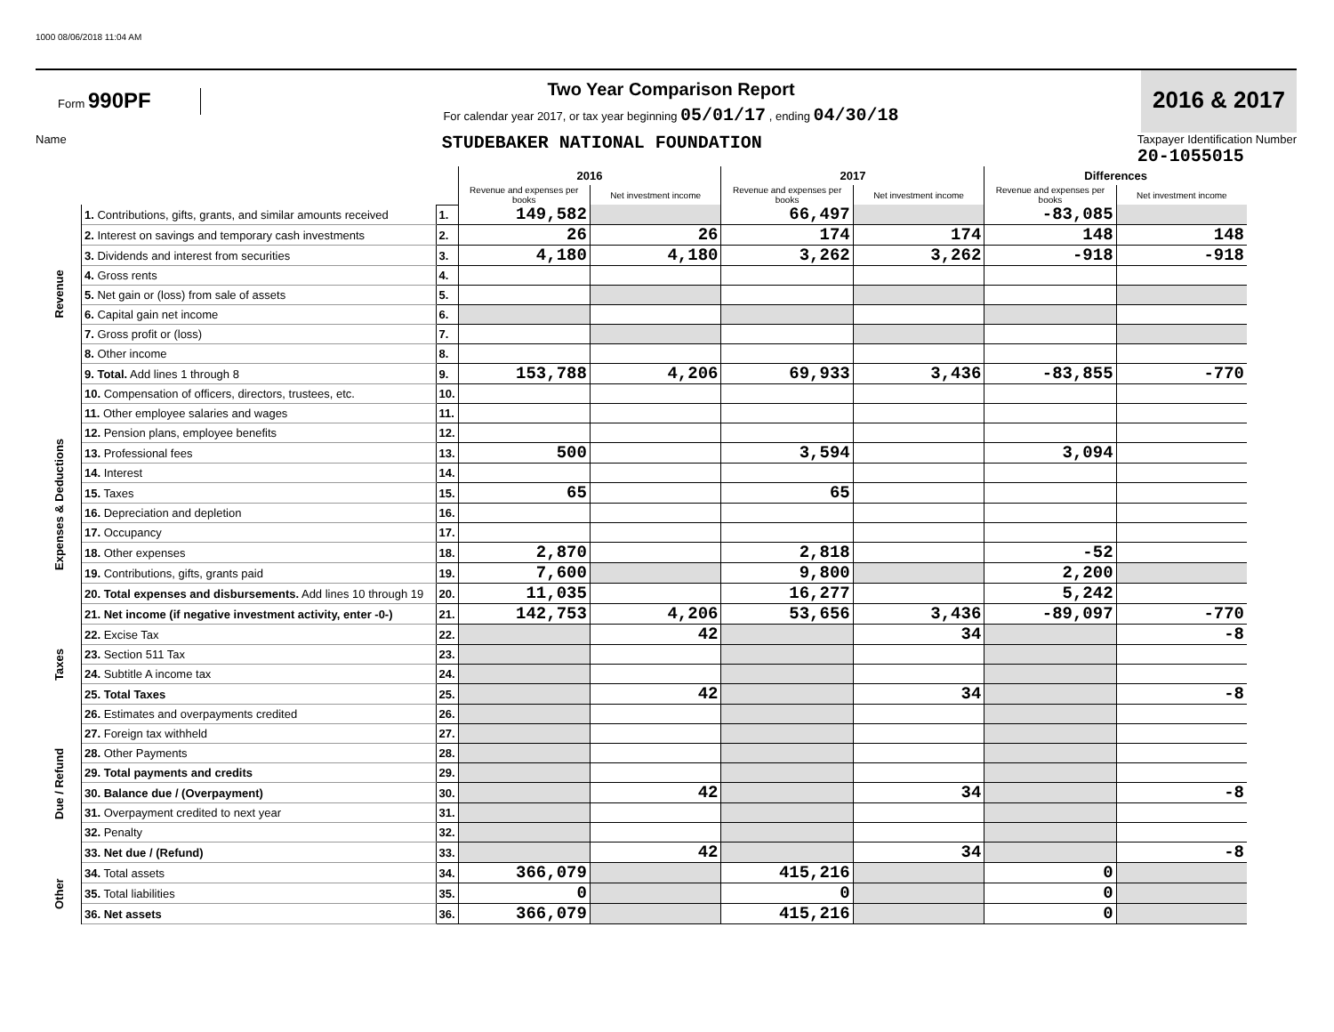1000 08/06/2018 11:04 AM
Form 990PF
Two Year Comparison Report
For calendar year 2017, or tax year beginning 05/01/17 , ending 04/30/18
2016 & 2017
Name
STUDEBAKER NATIONAL FOUNDATION Taxpayer Identification Number
20-1055015
| | | | 2016 | | 2017 | | Differences | |
| | | | Revenue and expenses per books | Net investment income | Revenue and expenses per books | Net investment income | Revenue and expenses per books | Net investment income |
| Revenue | 1. Contributions, gifts, grants, and similar amounts received | 1. | 149,582 | | 66,497 | | -83,085 | |
| | 2. Interest on savings and temporary cash investments | 2. | 26 | 26 | 174 | 174 | 148 | 148 |
| | 3. Dividends and interest from securities | 3. | 4,180 | 4,180 | 3,262 | 3,262 | -918 | -918 |
| | 4. Gross rents | 4. | | | | | | |
| | 5. Net gain or (loss) from sale of assets | 5. | | | | | | |
| | 6. Capital gain net income | 6. | | | | | | |
| | 7. Gross profit or (loss) | 7. | | | | | | |
| | 8. Other income | 8. | | | | | | |
| | 9. Total. Add lines 1 through 8 | 9. | 153,788 | 4,206 | 69,933 | 3,436 | -83,855 | -770 |
| Expenses & Deductions | 10. Compensation of officers, directors, trustees, etc. | 10. | | | | | | |
| | 11. Other employee salaries and wages | 11. | | | | | | |
| | 12. Pension plans, employee benefits | 12. | | | | | | |
| | 13. Professional fees | 13. | 500 | | 3,594 | | 3,094 | |
| | 14. Interest | 14. | | | | | | |
| | 15. Taxes | 15. | 65 | | 65 | | | |
| | 16. Depreciation and depletion | 16. | | | | | | |
| | 17. Occupancy | 17. | | | | | | |
| | 18. Other expenses | 18. | 2,870 | | 2,818 | | -52 | |
| | 19. Contributions, gifts, grants paid | 19. | 7,600 | | 9,800 | | 2,200 | |
| | 20. Total expenses and disbursements. Add lines 10 through 19 | 20. | 11,035 | | 16,277 | | 5,242 | |
| | 21. Net income (if negative investment activity, enter -0-) | 21. | 142,753 | 4,206 | 53,656 | 3,436 | -89,097 | -770 |
| Taxes | 22. Excise Tax | 22. | | 42 | | 34 | | -8 |
| | 23. Section 511 Tax | 23. | | | | | | |
| | 24. Subtitle A income tax | 24. | | | | | | |
| | 25. Total Taxes | 25. | | 42 | | 34 | | -8 |
| Due / Refund | 26. Estimates and overpayments credited | 26. | | | | | | |
| | 27. Foreign tax withheld | 27. | | | | | | |
| | 28. Other Payments | 28. | | | | | | |
| | 29. Total payments and credits | 29. | | | | | | |
| | 30. Balance due / (Overpayment) | 30. | | 42 | | 34 | | -8 |
| | 31. Overpayment credited to next year | 31. | | | | | | |
| | 32. Penalty | 32. | | | | | | |
| | 33. Net due / (Refund) | 33. | | 42 | | 34 | | -8 |
| Other | 34. Total assets | 34. | 366,079 | | 415,216 | | 0 | |
| | 35. Total liabilities | 35. | 0 | | 0 | | 0 | |
| | 36. Net assets | 36. | 366,079 | | 415,216 | | 0 | |